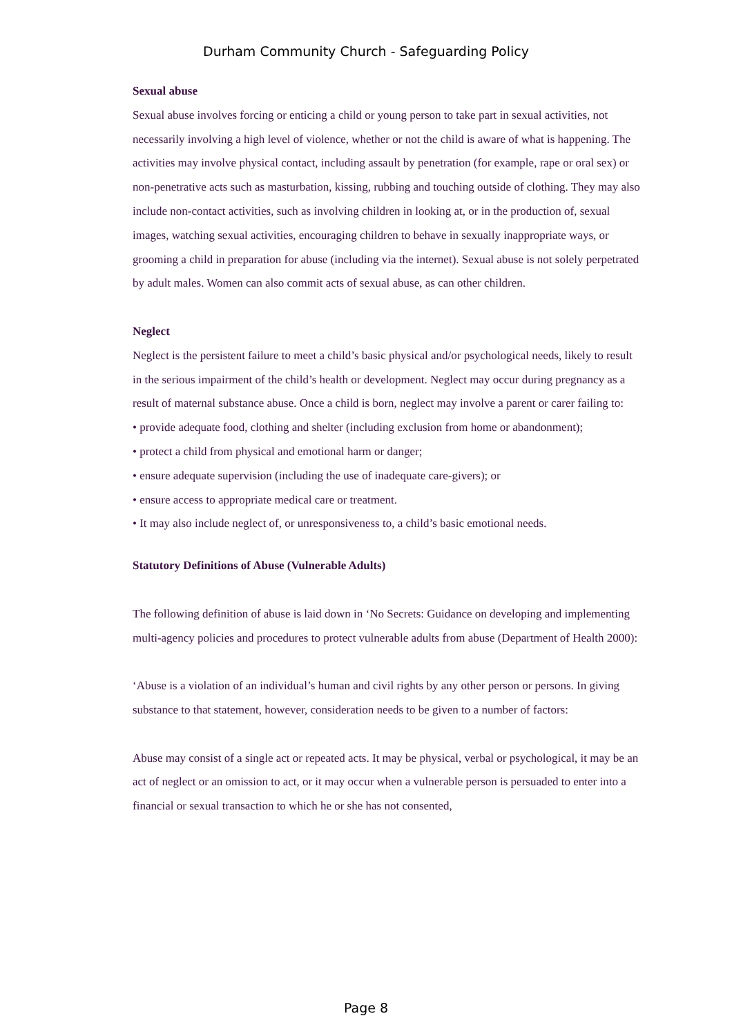Durham Community Church - Safeguarding Policy
Sexual abuse
Sexual abuse involves forcing or enticing a child or young person to take part in sexual activities, not necessarily involving a high level of violence, whether or not the child is aware of what is happening. The activities may involve physical contact, including assault by penetration (for example, rape or oral sex) or non-penetrative acts such as masturbation, kissing, rubbing and touching outside of clothing. They may also include non-contact activities, such as involving children in looking at, or in the production of, sexual images, watching sexual activities, encouraging children to behave in sexually inappropriate ways, or grooming a child in preparation for abuse (including via the internet). Sexual abuse is not solely perpetrated by adult males. Women can also commit acts of sexual abuse, as can other children.
Neglect
Neglect is the persistent failure to meet a child’s basic physical and/or psychological needs, likely to result in the serious impairment of the child’s health or development. Neglect may occur during pregnancy as a result of maternal substance abuse. Once a child is born, neglect may involve a parent or carer failing to:
• provide adequate food, clothing and shelter (including exclusion from home or abandonment);
• protect a child from physical and emotional harm or danger;
• ensure adequate supervision (including the use of inadequate care-givers); or
• ensure access to appropriate medical care or treatment.
• It may also include neglect of, or unresponsiveness to, a child’s basic emotional needs.
Statutory Definitions of Abuse (Vulnerable Adults)
The following definition of abuse is laid down in ‘No Secrets: Guidance on developing and implementing multi-agency policies and procedures to protect vulnerable adults from abuse (Department of Health 2000):
‘Abuse is a violation of an individual’s human and civil rights by any other person or persons. In giving substance to that statement, however, consideration needs to be given to a number of factors:
Abuse may consist of a single act or repeated acts. It may be physical, verbal or psychological, it may be an act of neglect or an omission to act, or it may occur when a vulnerable person is persuaded to enter into a financial or sexual transaction to which he or she has not consented,
Page 8